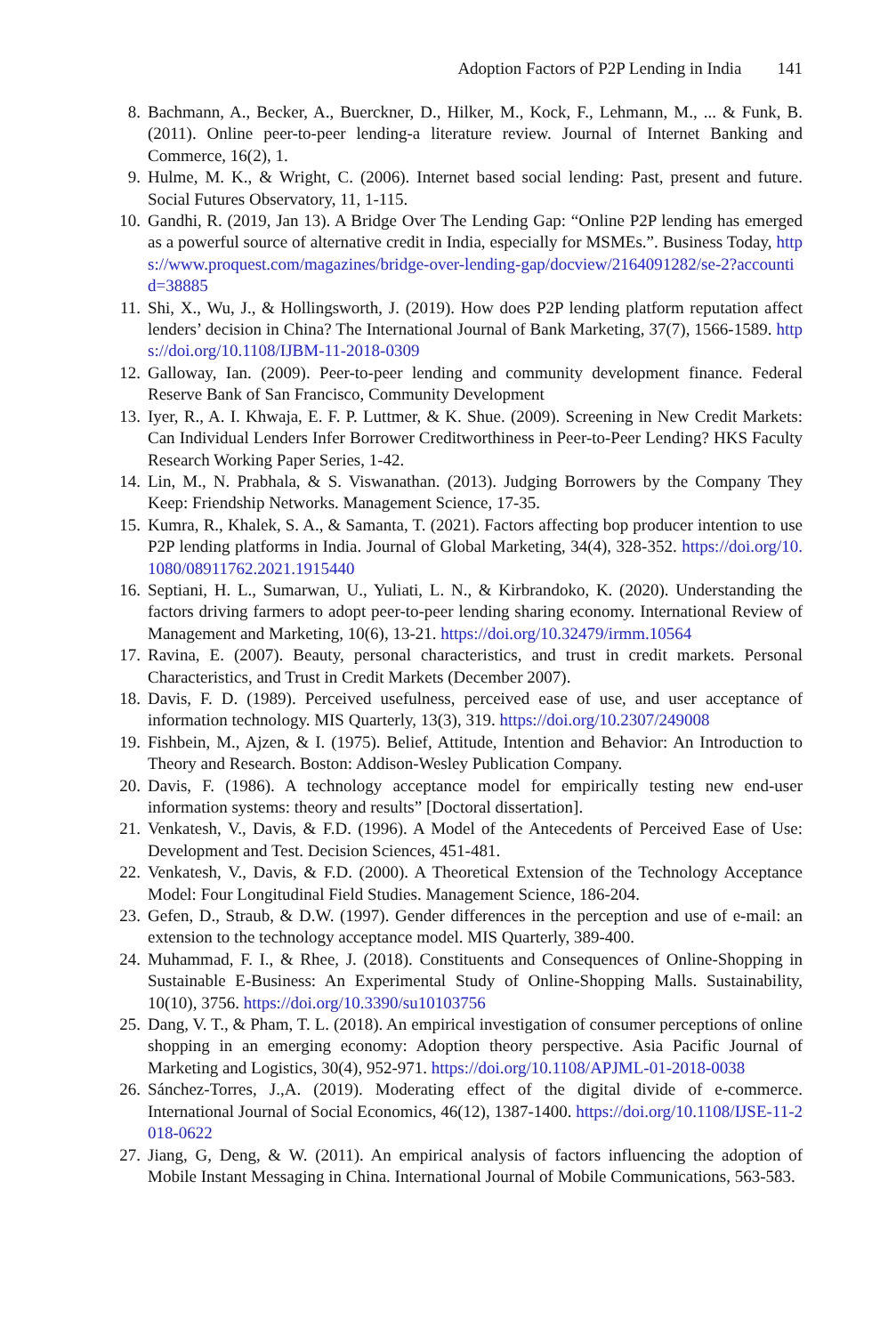Adoption Factors of P2P Lending in India 141
8. Bachmann, A., Becker, A., Buerckner, D., Hilker, M., Kock, F., Lehmann, M., ... & Funk, B. (2011). Online peer-to-peer lending-a literature review. Journal of Internet Banking and Commerce, 16(2), 1.
9. Hulme, M. K., & Wright, C. (2006). Internet based social lending: Past, present and future. Social Futures Observatory, 11, 1-115.
10. Gandhi, R. (2019, Jan 13). A Bridge Over The Lending Gap: “Online P2P lending has emerged as a powerful source of alternative credit in India, especially for MSMEs.”. Business Today, https://www.proquest.com/magazines/bridge-over-lending-gap/docview/2164091282/se-2?accountid=38885
11. Shi, X., Wu, J., & Hollingsworth, J. (2019). How does P2P lending platform reputation affect lenders’ decision in China? The International Journal of Bank Marketing, 37(7), 1566-1589. https://doi.org/10.1108/IJBM-11-2018-0309
12. Galloway, Ian. (2009). Peer-to-peer lending and community development finance. Federal Reserve Bank of San Francisco, Community Development
13. Iyer, R., A. I. Khwaja, E. F. P. Luttmer, & K. Shue. (2009). Screening in New Credit Markets: Can Individual Lenders Infer Borrower Creditworthiness in Peer-to-Peer Lending? HKS Faculty Research Working Paper Series, 1-42.
14. Lin, M., N. Prabhala, & S. Viswanathan. (2013). Judging Borrowers by the Company They Keep: Friendship Networks. Management Science, 17-35.
15. Kumra, R., Khalek, S. A., & Samanta, T. (2021). Factors affecting bop producer intention to use P2P lending platforms in India. Journal of Global Marketing, 34(4), 328-352. https://doi.org/10.1080/08911762.2021.1915440
16. Septiani, H. L., Sumarwan, U., Yuliati, L. N., & Kirbrandoko, K. (2020). Understanding the factors driving farmers to adopt peer-to-peer lending sharing economy. International Review of Management and Marketing, 10(6), 13-21. https://doi.org/10.32479/irmm.10564
17. Ravina, E. (2007). Beauty, personal characteristics, and trust in credit markets. Personal Characteristics, and Trust in Credit Markets (December 2007).
18. Davis, F. D. (1989). Perceived usefulness, perceived ease of use, and user acceptance of information technology. MIS Quarterly, 13(3), 319. https://doi.org/10.2307/249008
19. Fishbein, M., Ajzen, & I. (1975). Belief, Attitude, Intention and Behavior: An Introduction to Theory and Research. Boston: Addison-Wesley Publication Company.
20. Davis, F. (1986). A technology acceptance model for empirically testing new end-user information systems: theory and results” [Doctoral dissertation].
21. Venkatesh, V., Davis, & F.D. (1996). A Model of the Antecedents of Perceived Ease of Use: Development and Test. Decision Sciences, 451-481.
22. Venkatesh, V., Davis, & F.D. (2000). A Theoretical Extension of the Technology Acceptance Model: Four Longitudinal Field Studies. Management Science, 186-204.
23. Gefen, D., Straub, & D.W. (1997). Gender differences in the perception and use of e-mail: an extension to the technology acceptance model. MIS Quarterly, 389-400.
24. Muhammad, F. I., & Rhee, J. (2018). Constituents and Consequences of Online-Shopping in Sustainable E-Business: An Experimental Study of Online-Shopping Malls. Sustainability, 10(10), 3756. https://doi.org/10.3390/su10103756
25. Dang, V. T., & Pham, T. L. (2018). An empirical investigation of consumer perceptions of online shopping in an emerging economy: Adoption theory perspective. Asia Pacific Journal of Marketing and Logistics, 30(4), 952-971. https://doi.org/10.1108/APJML-01-2018-0038
26. Sánchez-Torres, J.,A. (2019). Moderating effect of the digital divide of e-commerce. International Journal of Social Economics, 46(12), 1387-1400. https://doi.org/10.1108/IJSE-11-2018-0622
27. Jiang, G, Deng, & W. (2011). An empirical analysis of factors influencing the adoption of Mobile Instant Messaging in China. International Journal of Mobile Communications, 563-583.